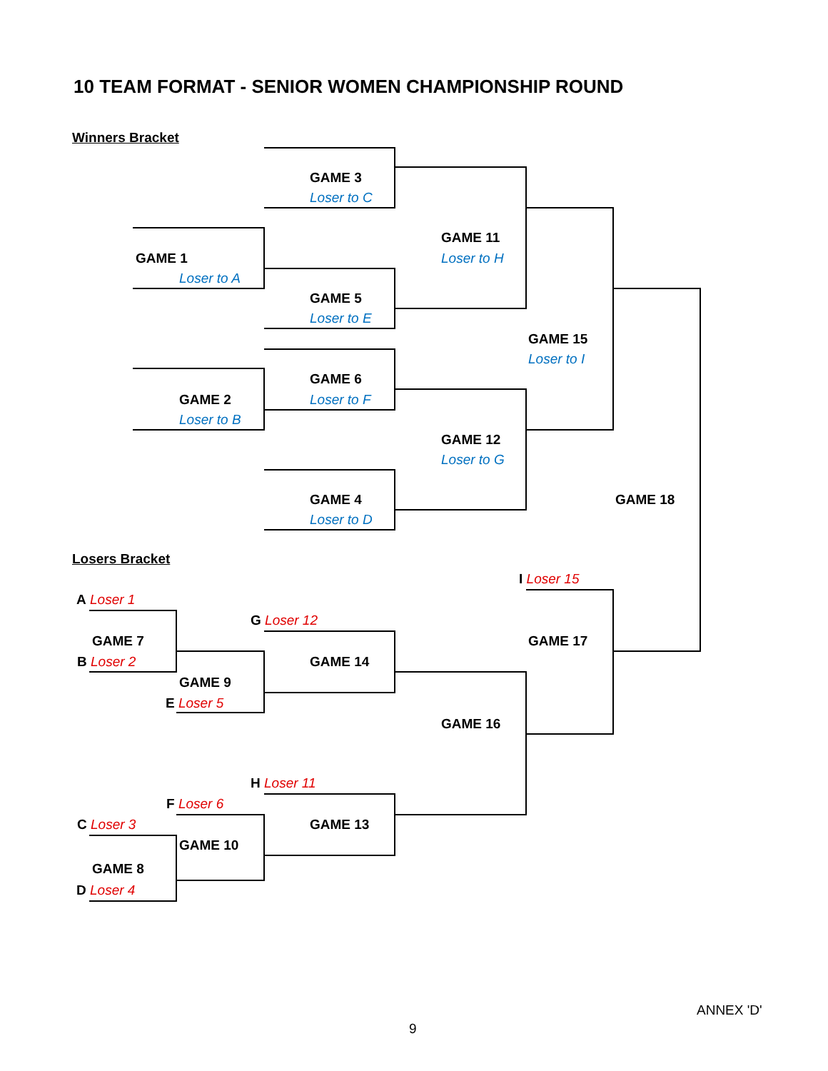10 TEAM FORMAT - SENIOR WOMEN CHAMPIONSHIP ROUND
Winners Bracket
GAME 3
Loser to C
GAME 11
GAME 1 Loser to H
Loser to A
GAME 5
Loser to E
GAME 15
Loser to I
GAME 6
GAME 2 Loser to F
Loser to B
GAME 12
Loser to G
GAME 4 GAME 18
Loser to D
Losers Bracket
I Loser 15
A Loser 1
G Loser 12
GAME 7 GAME 17
B Loser 2 GAME 14
GAME 9
E Loser 5
GAME 16
H Loser 11
F Loser 6
C Loser 3 GAME 13
GAME 10
GAME 8
D Loser 4
ANNEX 'D'
9